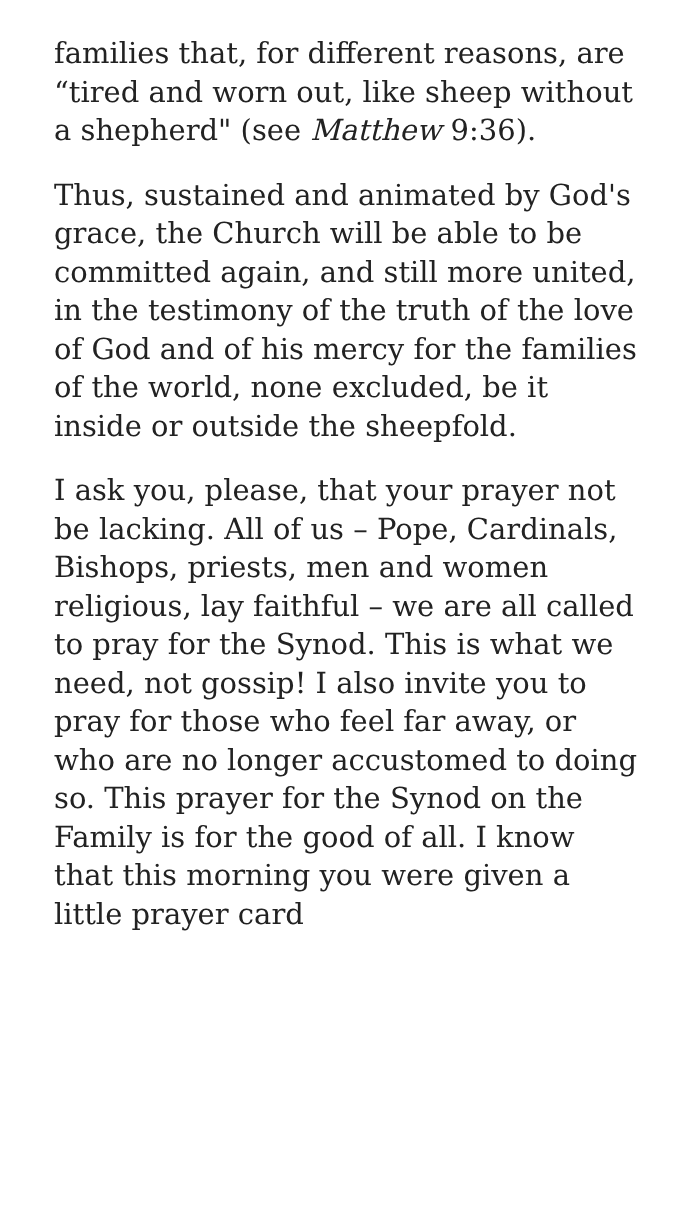families that, for different reasons, are “tired and worn out, like sheep without a shepherd" (see Matthew 9:36).
Thus, sustained and animated by God's grace, the Church will be able to be committed again, and still more united, in the testimony of the truth of the love of God and of his mercy for the families of the world, none excluded, be it inside or outside the sheepfold.
I ask you, please, that your prayer not be lacking. All of us – Pope, Cardinals, Bishops, priests, men and women religious, lay faithful – we are all called to pray for the Synod. This is what we need, not gossip! I also invite you to pray for those who feel far away, or who are no longer accustomed to doing so. This prayer for the Synod on the Family is for the good of all. I know that this morning you were given a little prayer card